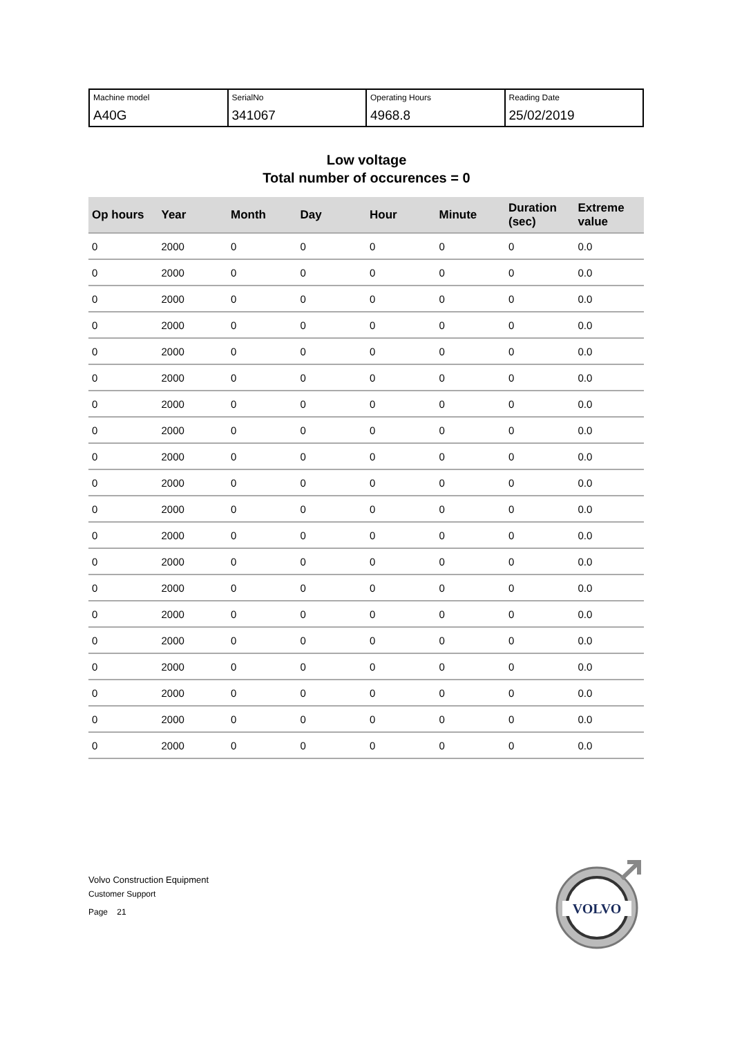| Machine model A40G | SerialNo 341067 | Operating Hours 4968.8 | Reading Date 25/02/2019 |
Low voltage
Total number of occurences = 0
| Op hours | Year | Month | Day | Hour | Minute | Duration (sec) | Extreme value |
| --- | --- | --- | --- | --- | --- | --- | --- |
| 0 | 2000 | 0 | 0 | 0 | 0 | 0 | 0.0 |
| 0 | 2000 | 0 | 0 | 0 | 0 | 0 | 0.0 |
| 0 | 2000 | 0 | 0 | 0 | 0 | 0 | 0.0 |
| 0 | 2000 | 0 | 0 | 0 | 0 | 0 | 0.0 |
| 0 | 2000 | 0 | 0 | 0 | 0 | 0 | 0.0 |
| 0 | 2000 | 0 | 0 | 0 | 0 | 0 | 0.0 |
| 0 | 2000 | 0 | 0 | 0 | 0 | 0 | 0.0 |
| 0 | 2000 | 0 | 0 | 0 | 0 | 0 | 0.0 |
| 0 | 2000 | 0 | 0 | 0 | 0 | 0 | 0.0 |
| 0 | 2000 | 0 | 0 | 0 | 0 | 0 | 0.0 |
| 0 | 2000 | 0 | 0 | 0 | 0 | 0 | 0.0 |
| 0 | 2000 | 0 | 0 | 0 | 0 | 0 | 0.0 |
| 0 | 2000 | 0 | 0 | 0 | 0 | 0 | 0.0 |
| 0 | 2000 | 0 | 0 | 0 | 0 | 0 | 0.0 |
| 0 | 2000 | 0 | 0 | 0 | 0 | 0 | 0.0 |
| 0 | 2000 | 0 | 0 | 0 | 0 | 0 | 0.0 |
| 0 | 2000 | 0 | 0 | 0 | 0 | 0 | 0.0 |
| 0 | 2000 | 0 | 0 | 0 | 0 | 0 | 0.0 |
| 0 | 2000 | 0 | 0 | 0 | 0 | 0 | 0.0 |
| 0 | 2000 | 0 | 0 | 0 | 0 | 0 | 0.0 |
Volvo Construction Equipment
Customer Support
Page 21
VOLVO